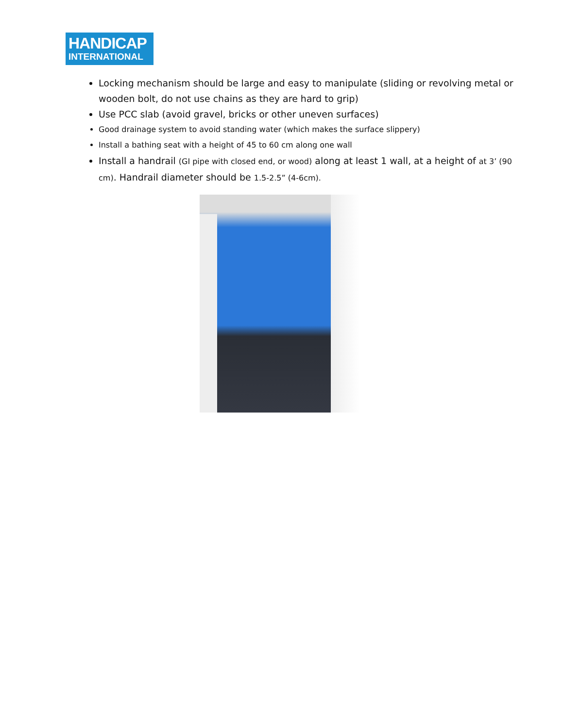HANDICAP
INTERNATIONAL
Locking mechanism should be large and easy to manipulate (sliding or revolving metal or wooden bolt, do not use chains as they are hard to grip)
Use PCC slab (avoid gravel, bricks or other uneven surfaces)
Good drainage system to avoid standing water (which makes the surface slippery)
Install a bathing seat with a height of 45 to 60 cm along one wall
Install a handrail (GI pipe with closed end, or wood) along at least 1 wall, at a height of at 3’ (90 cm). Handrail diameter should be 1.5-2.5” (4-6cm).